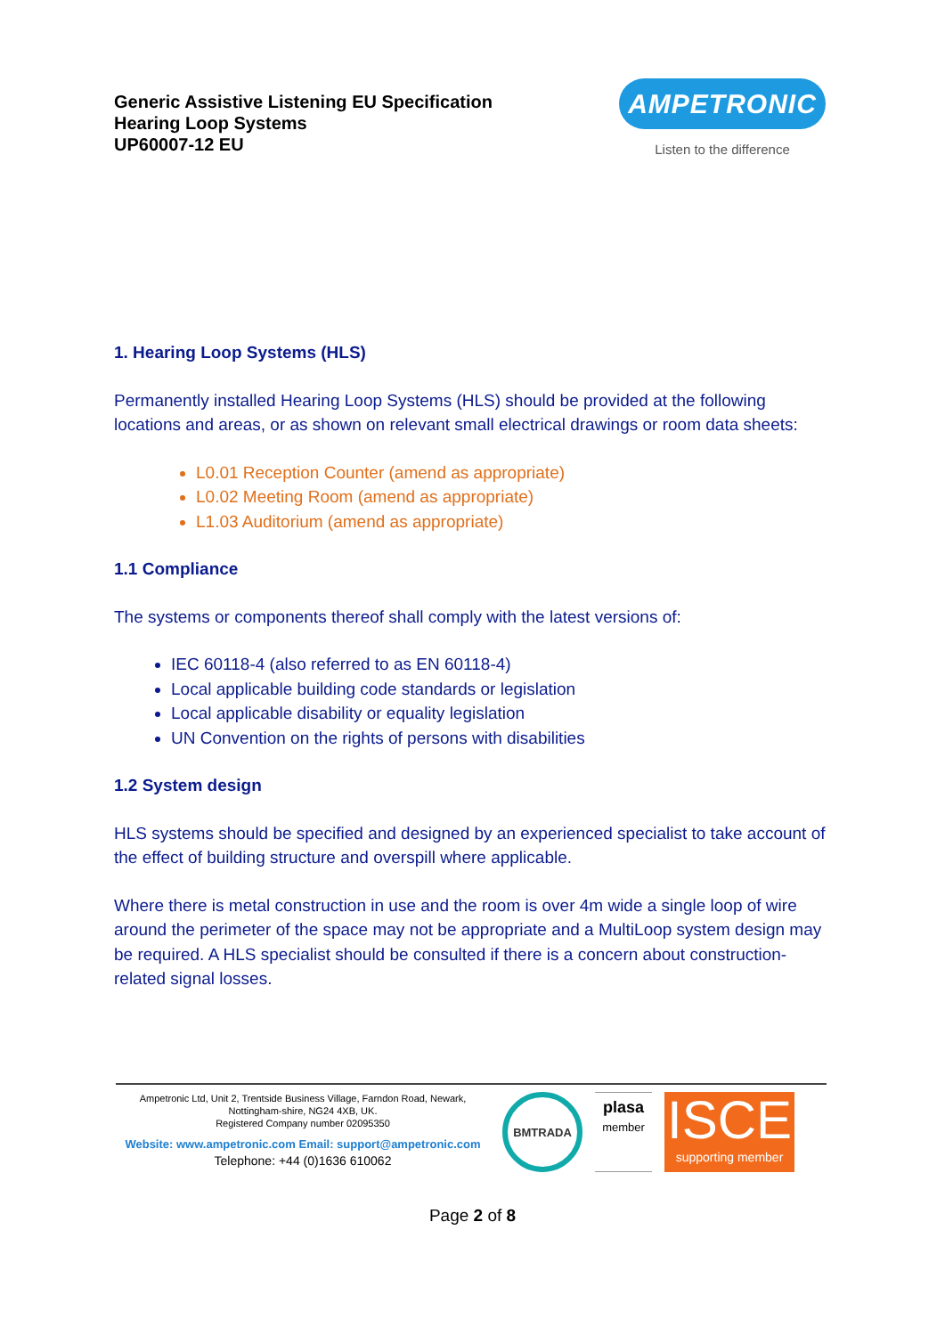Generic Assistive Listening EU Specification
Hearing Loop Systems
UP60007-12 EU
AMPETRONIC
Listen to the difference
1. Hearing Loop Systems (HLS)
Permanently installed Hearing Loop Systems (HLS) should be provided at the following locations and areas, or as shown on relevant small electrical drawings or room data sheets:
L0.01 Reception Counter (amend as appropriate)
L0.02 Meeting Room (amend as appropriate)
L1.03 Auditorium (amend as appropriate)
1.1 Compliance
The systems or components thereof shall comply with the latest versions of:
IEC 60118-4 (also referred to as EN 60118-4)
Local applicable building code standards or legislation
Local applicable disability or equality legislation
UN Convention on the rights of persons with disabilities
1.2 System design
HLS systems should be specified and designed by an experienced specialist to take account of the effect of building structure and overspill where applicable.
Where there is metal construction in use and the room is over 4m wide a single loop of wire around the perimeter of the space may not be appropriate and a MultiLoop system design may be required. A HLS specialist should be consulted if there is a concern about construction-related signal losses.
Ampetronic Ltd, Unit 2, Trentside Business Village, Farndon Road, Newark, Nottingham-shire, NG24 4XB, UK.
Registered Company number 02095350
Website: www.ampetronic.com Email: support@ampetronic.com
Telephone: +44 (0)1636 610062
BMTRADA
plasa
member
ISCE
supporting member
Page 2 of 8